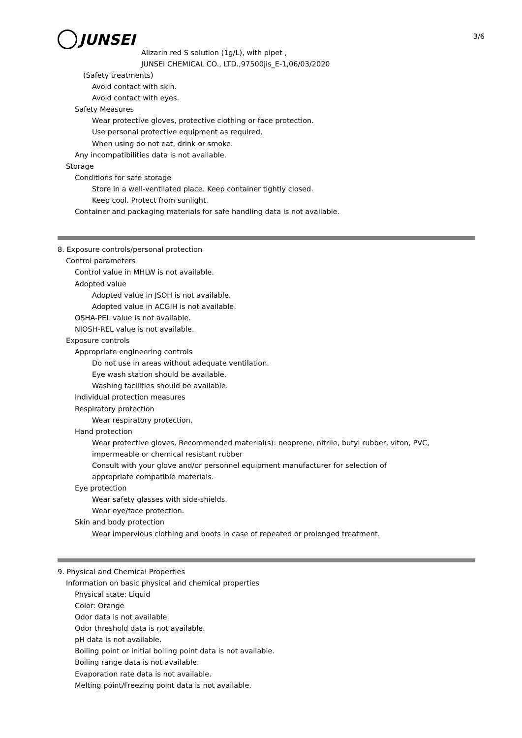3/6
JUNSEI
Alizarin red S solution (1g/L), with pipet ,
JUNSEI CHEMICAL CO., LTD.,97500jis_E-1,06/03/2020
(Safety treatments)
Avoid contact with skin.
Avoid contact with eyes.
Safety Measures
Wear protective gloves, protective clothing or face protection.
Use personal protective equipment as required.
When using do not eat, drink or smoke.
Any incompatibilities data is not available.
Storage
Conditions for safe storage
Store in a well-ventilated place. Keep container tightly closed.
Keep cool. Protect from sunlight.
Container and packaging materials for safe handling data is not available.
8. Exposure controls/personal protection
Control parameters
Control value in MHLW is not available.
Adopted value
Adopted value in JSOH is not available.
Adopted value in ACGIH is not available.
OSHA-PEL value is not available.
NIOSH-REL value is not available.
Exposure controls
Appropriate engineering controls
Do not use in areas without adequate ventilation.
Eye wash station should be available.
Washing facilities should be available.
Individual protection measures
Respiratory protection
Wear respiratory protection.
Hand protection
Wear protective gloves. Recommended material(s): neoprene, nitrile, butyl rubber, viton, PVC,
impermeable or chemical resistant rubber
Consult with your glove and/or personnel equipment manufacturer for selection of
appropriate compatible materials.
Eye protection
Wear safety glasses with side-shields.
Wear eye/face protection.
Skin and body protection
Wear impervious clothing and boots in case of repeated or prolonged treatment.
9. Physical and Chemical Properties
Information on basic physical and chemical properties
Physical state: Liquid
Color: Orange
Odor data is not available.
Odor threshold data is not available.
pH data is not available.
Boiling point or initial boiling point data is not available.
Boiling range data is not available.
Evaporation rate data is not available.
Melting point/Freezing point data is not available.